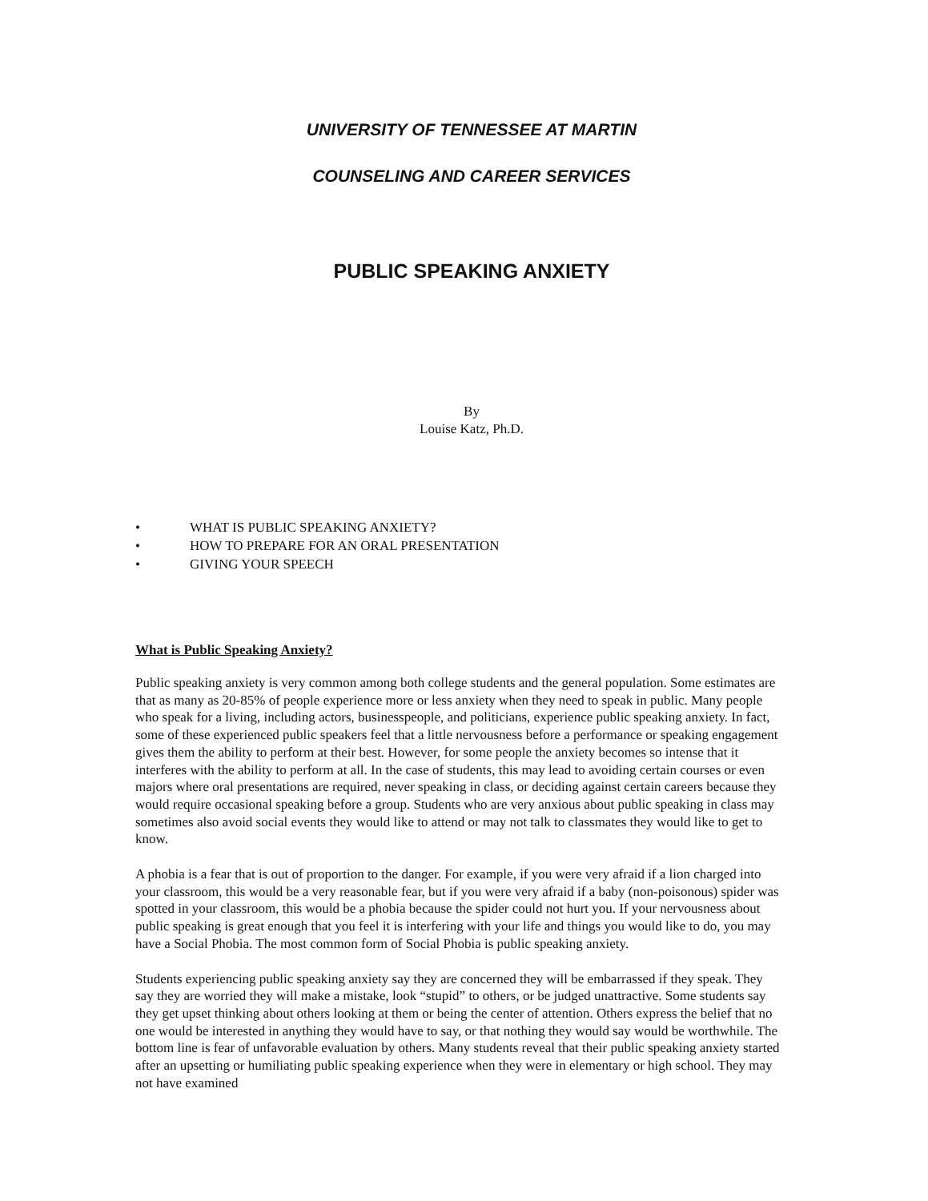UNIVERSITY OF TENNESSEE AT MARTIN
COUNSELING AND CAREER SERVICES
PUBLIC SPEAKING ANXIETY
By
Louise Katz, Ph.D.
• WHAT IS PUBLIC SPEAKING ANXIETY?
• HOW TO PREPARE FOR AN ORAL PRESENTATION
• GIVING YOUR SPEECH
What is Public Speaking Anxiety?
Public speaking anxiety is very common among both college students and the general population. Some estimates are that as many as 20-85% of people experience more or less anxiety when they need to speak in public. Many people who speak for a living, including actors, businesspeople, and politicians, experience public speaking anxiety. In fact, some of these experienced public speakers feel that a little nervousness before a performance or speaking engagement gives them the ability to perform at their best. However, for some people the anxiety becomes so intense that it interferes with the ability to perform at all. In the case of students, this may lead to avoiding certain courses or even majors where oral presentations are required, never speaking in class, or deciding against certain careers because they would require occasional speaking before a group. Students who are very anxious about public speaking in class may sometimes also avoid social events they would like to attend or may not talk to classmates they would like to get to know.
A phobia is a fear that is out of proportion to the danger. For example, if you were very afraid if a lion charged into your classroom, this would be a very reasonable fear, but if you were very afraid if a baby (non-poisonous) spider was spotted in your classroom, this would be a phobia because the spider could not hurt you. If your nervousness about public speaking is great enough that you feel it is interfering with your life and things you would like to do, you may have a Social Phobia. The most common form of Social Phobia is public speaking anxiety.
Students experiencing public speaking anxiety say they are concerned they will be embarrassed if they speak. They say they are worried they will make a mistake, look “stupid” to others, or be judged unattractive. Some students say they get upset thinking about others looking at them or being the center of attention. Others express the belief that no one would be interested in anything they would have to say, or that nothing they would say would be worthwhile. The bottom line is fear of unfavorable evaluation by others. Many students reveal that their public speaking anxiety started after an upsetting or humiliating public speaking experience when they were in elementary or high school. They may not have examined